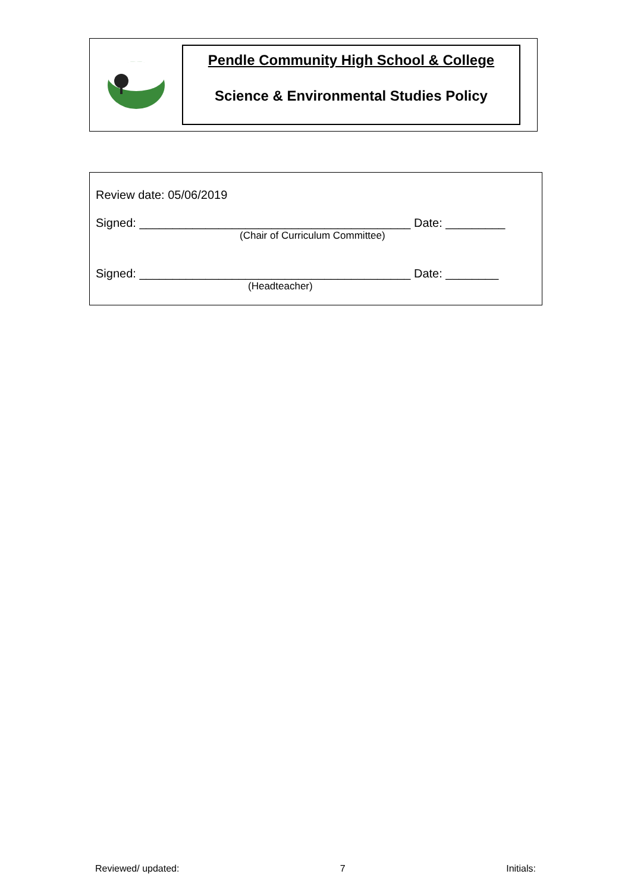Pendle Community High School & College
Science & Environmental Studies Policy
Review date: 05/06/2019
Signed: _________________________________________ Date: _________
(Chair of Curriculum Committee)
Signed: _________________________________________ Date: ________
(Headteacher)
Reviewed/ updated: 7 Initials: